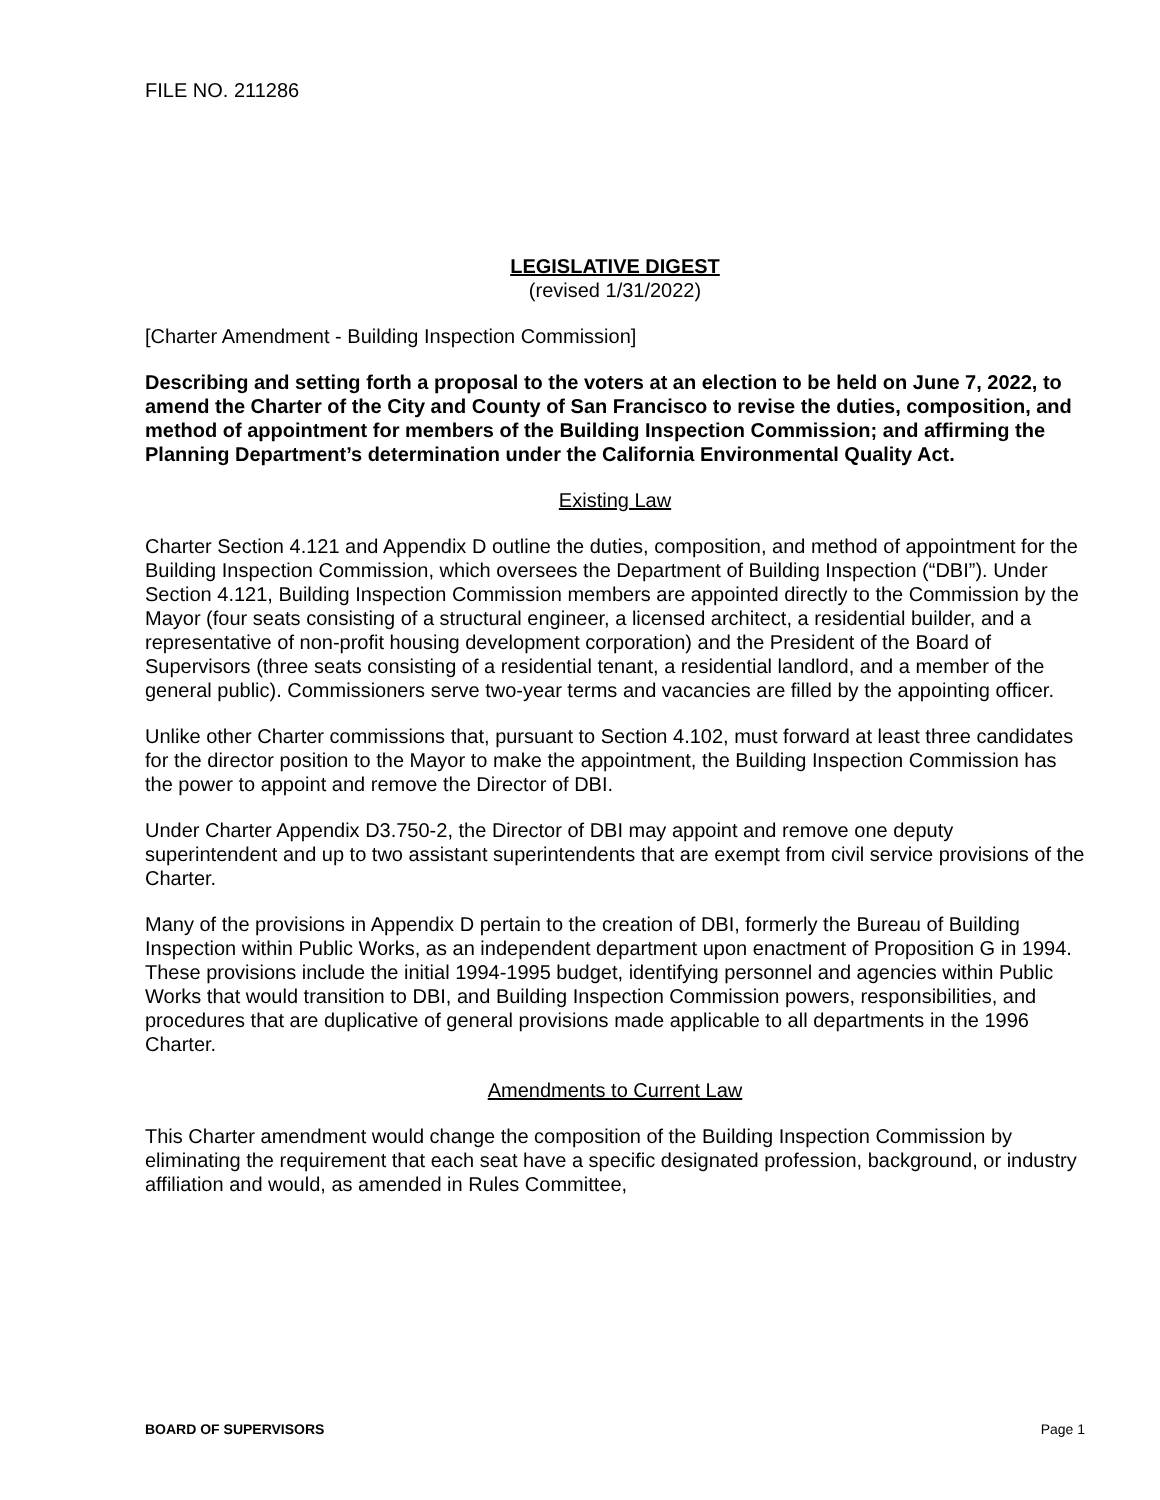FILE NO. 211286
LEGISLATIVE DIGEST
(revised 1/31/2022)
[Charter Amendment - Building Inspection Commission]
Describing and setting forth a proposal to the voters at an election to be held on June 7, 2022, to amend the Charter of the City and County of San Francisco to revise the duties, composition, and method of appointment for members of the Building Inspection Commission; and affirming the Planning Department’s determination under the California Environmental Quality Act.
Existing Law
Charter Section 4.121 and Appendix D outline the duties, composition, and method of appointment for the Building Inspection Commission, which oversees the Department of Building Inspection (“DBI”). Under Section 4.121, Building Inspection Commission members are appointed directly to the Commission by the Mayor (four seats consisting of a structural engineer, a licensed architect, a residential builder, and a representative of non-profit housing development corporation) and the President of the Board of Supervisors (three seats consisting of a residential tenant, a residential landlord, and a member of the general public). Commissioners serve two-year terms and vacancies are filled by the appointing officer.
Unlike other Charter commissions that, pursuant to Section 4.102, must forward at least three candidates for the director position to the Mayor to make the appointment, the Building Inspection Commission has the power to appoint and remove the Director of DBI.
Under Charter Appendix D3.750-2, the Director of DBI may appoint and remove one deputy superintendent and up to two assistant superintendents that are exempt from civil service provisions of the Charter.
Many of the provisions in Appendix D pertain to the creation of DBI, formerly the Bureau of Building Inspection within Public Works, as an independent department upon enactment of Proposition G in 1994. These provisions include the initial 1994-1995 budget, identifying personnel and agencies within Public Works that would transition to DBI, and Building Inspection Commission powers, responsibilities, and procedures that are duplicative of general provisions made applicable to all departments in the 1996 Charter.
Amendments to Current Law
This Charter amendment would change the composition of the Building Inspection Commission by eliminating the requirement that each seat have a specific designated profession, background, or industry affiliation and would, as amended in Rules Committee,
BOARD OF SUPERVISORS Page 1